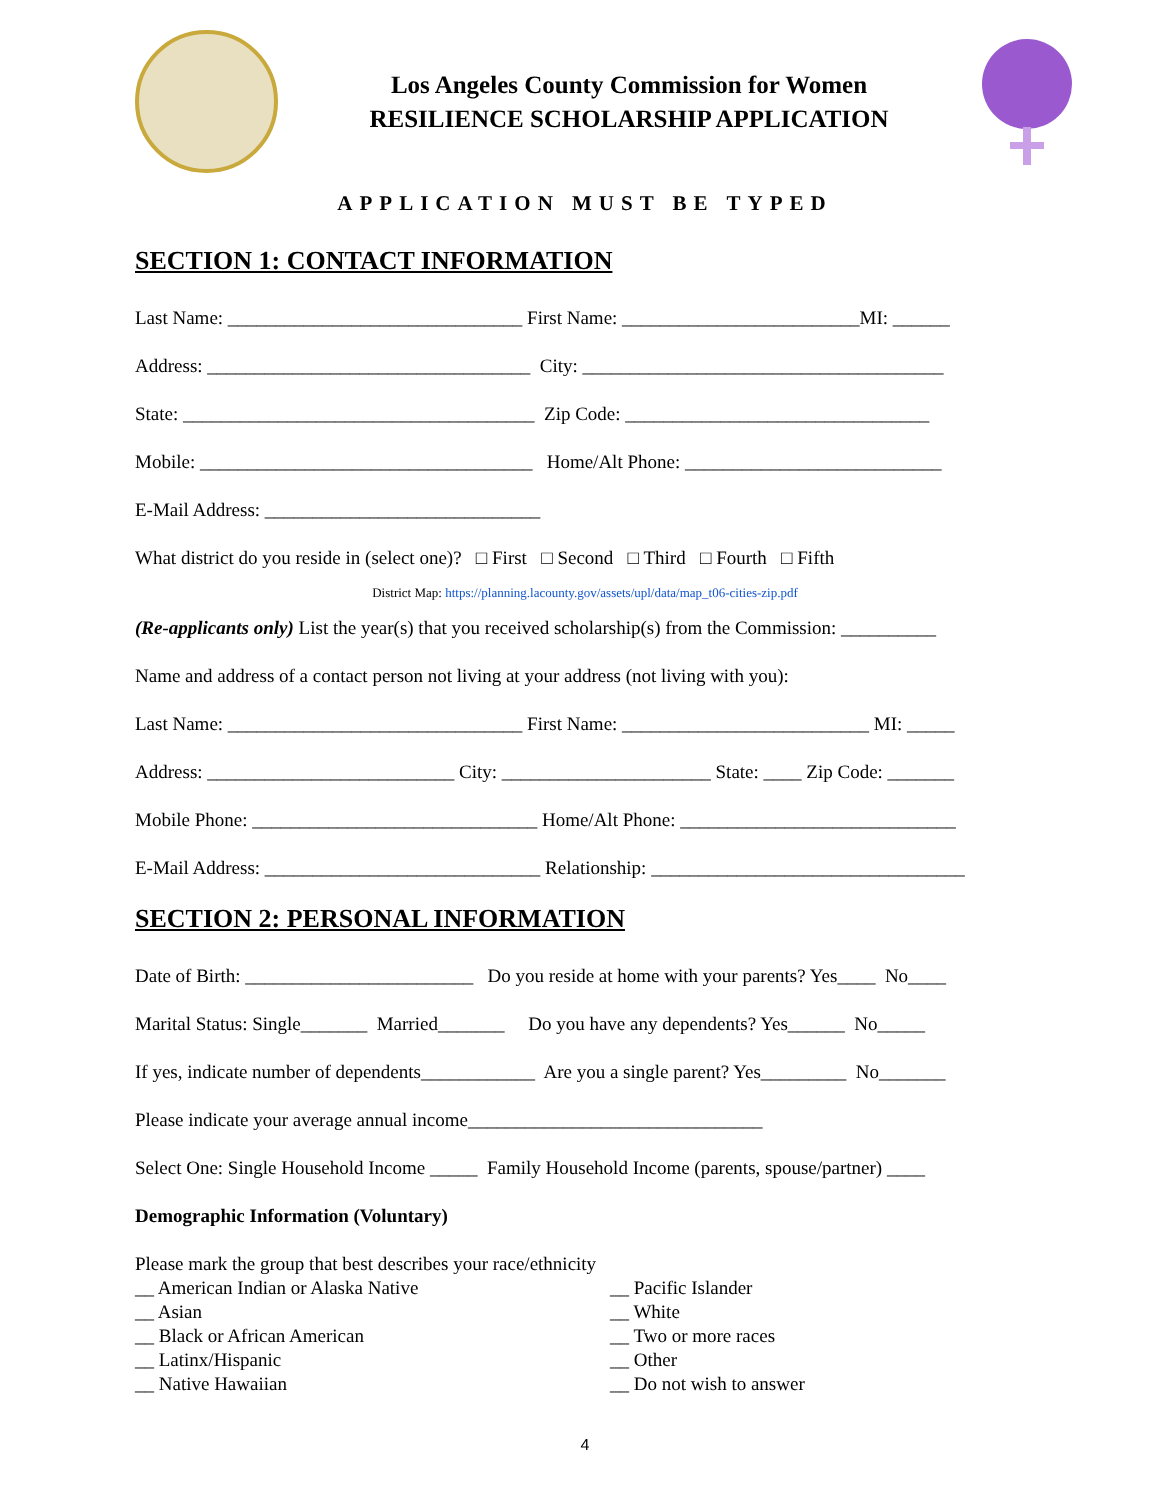Los Angeles County Commission for Women
RESILIENCE SCHOLARSHIP APPLICATION
APPLICATION MUST BE TYPED
SECTION 1: CONTACT INFORMATION
Last Name: _______________________________ First Name: _________________________MI: ______
Address: __________________________________ City: ______________________________________
State: _____________________________________ Zip Code: ________________________________
Mobile: ___________________________________ Home/Alt Phone: ___________________________
E-Mail Address: _____________________________
What district do you reside in (select one)? □ First □ Second □ Third □ Fourth □ Fifth
District Map: https://planning.lacounty.gov/assets/upl/data/map_t06-cities-zip.pdf
(Re-applicants only) List the year(s) that you received scholarship(s) from the Commission: __________
Name and address of a contact person not living at your address (not living with you):
Last Name: _______________________________ First Name: __________________________ MI: _____
Address: __________________________ City: ______________________ State: ____ Zip Code: _______
Mobile Phone: ______________________________ Home/Alt Phone: _____________________________
E-Mail Address: _____________________________ Relationship: _________________________________
SECTION 2: PERSONAL INFORMATION
Date of Birth: ________________________ Do you reside at home with your parents? Yes____ No____
Marital Status: Single_______ Married_______ Do you have any dependents? Yes______ No_____
If yes, indicate number of dependents____________ Are you a single parent? Yes_________ No_______
Please indicate your average annual income_______________________________
Select One: Single Household Income _____ Family Household Income (parents, spouse/partner) ____
Demographic Information (Voluntary)
Please mark the group that best describes your race/ethnicity
__ American Indian or Alaska Native
__ Asian
__ Black or African American
__ Latinx/Hispanic
__ Native Hawaiian
__ Pacific Islander
__ White
__ Two or more races
__ Other
__ Do not wish to answer
4